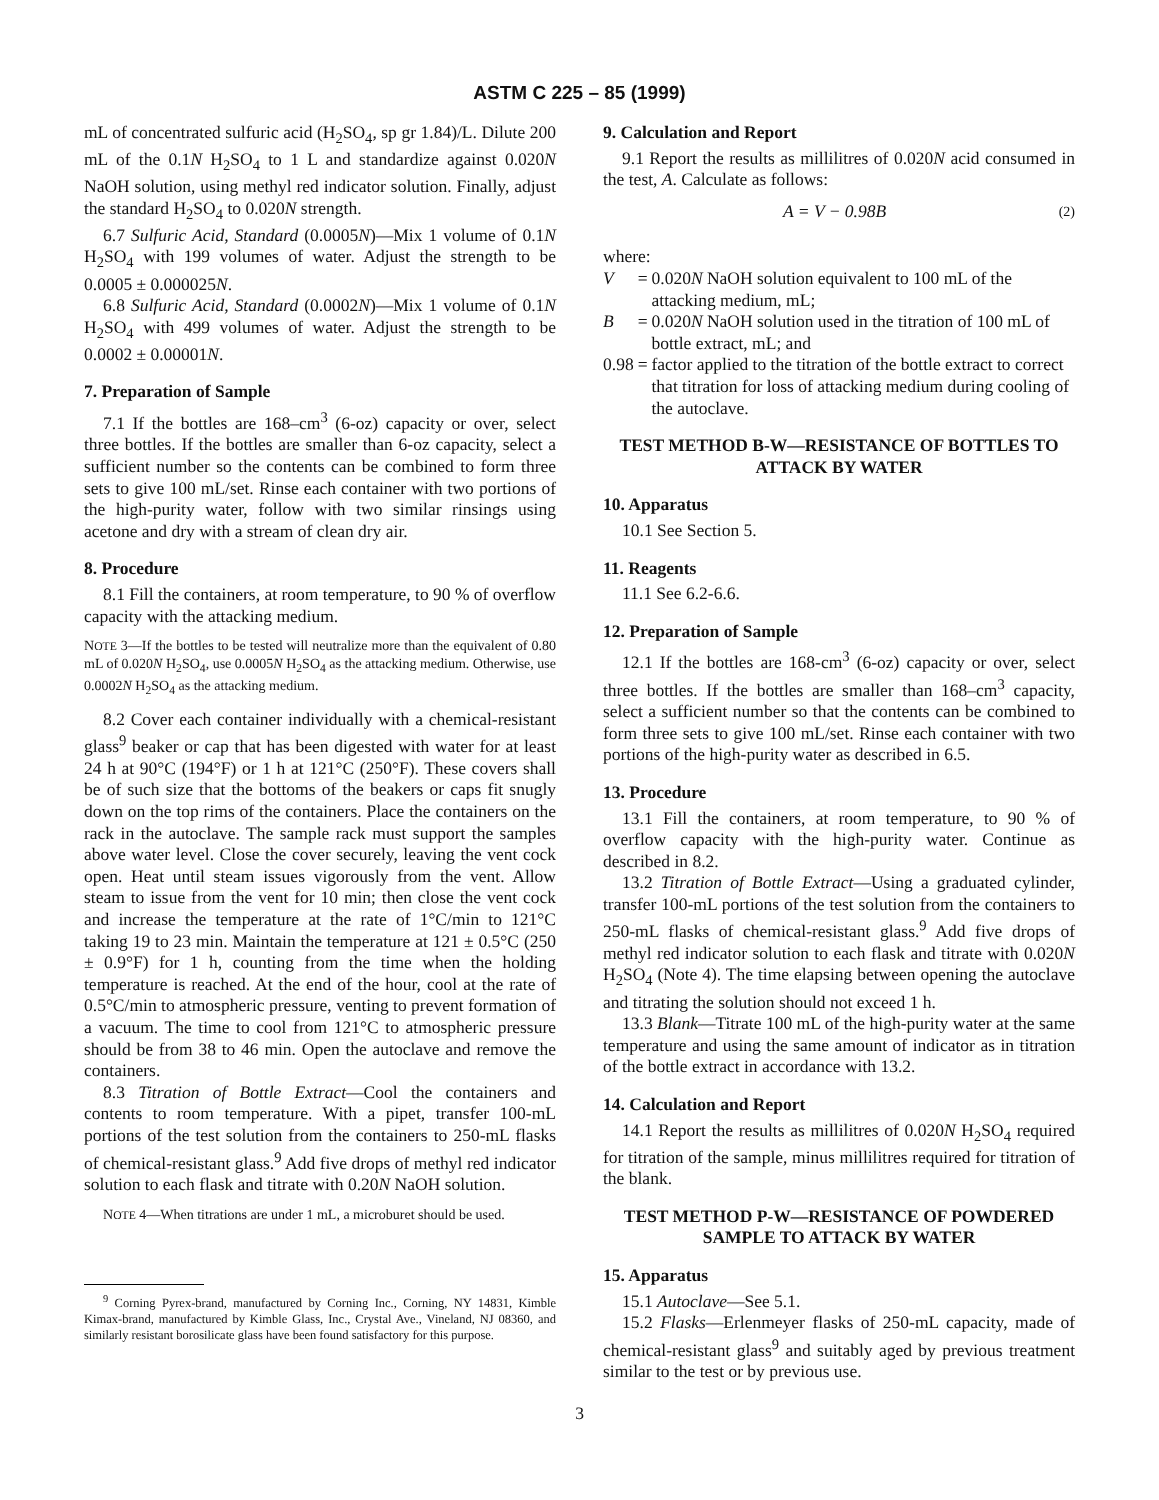ASTM C 225 – 85 (1999)
mL of concentrated sulfuric acid (H<sub>2</sub>SO<sub>4</sub>, sp gr 1.84)/L. Dilute 200 mL of the 0.1N H<sub>2</sub>SO<sub>4</sub> to 1 L and standardize against 0.020N NaOH solution, using methyl red indicator solution. Finally, adjust the standard H<sub>2</sub>SO<sub>4</sub> to 0.020N strength.
6.7 Sulfuric Acid, Standard (0.0005N)—Mix 1 volume of 0.1N H<sub>2</sub>SO<sub>4</sub> with 199 volumes of water. Adjust the strength to be 0.0005 ± 0.000025N.
6.8 Sulfuric Acid, Standard (0.0002N)—Mix 1 volume of 0.1N H<sub>2</sub>SO<sub>4</sub> with 499 volumes of water. Adjust the strength to be 0.0002 ± 0.00001N.
7. Preparation of Sample
7.1 If the bottles are 168–cm<sup>3</sup> (6-oz) capacity or over, select three bottles. If the bottles are smaller than 6-oz capacity, select a sufficient number so the contents can be combined to form three sets to give 100 mL/set. Rinse each container with two portions of the high-purity water, follow with two similar rinsings using acetone and dry with a stream of clean dry air.
8. Procedure
8.1 Fill the containers, at room temperature, to 90 % of overflow capacity with the attacking medium.
NOTE 3—If the bottles to be tested will neutralize more than the equivalent of 0.80 mL of 0.020N H<sub>2</sub>SO<sub>4</sub>, use 0.0005N H<sub>2</sub>SO<sub>4</sub> as the attacking medium. Otherwise, use 0.0002N H<sub>2</sub>SO<sub>4</sub> as the attacking medium.
8.2 Cover each container individually with a chemical-resistant glass<sup>9</sup> beaker or cap that has been digested with water for at least 24 h at 90°C (194°F) or 1 h at 121°C (250°F). These covers shall be of such size that the bottoms of the beakers or caps fit snugly down on the top rims of the containers. Place the containers on the rack in the autoclave. The sample rack must support the samples above water level. Close the cover securely, leaving the vent cock open. Heat until steam issues vigorously from the vent. Allow steam to issue from the vent for 10 min; then close the vent cock and increase the temperature at the rate of 1°C/min to 121°C taking 19 to 23 min. Maintain the temperature at 121 ± 0.5°C (250 ± 0.9°F) for 1 h, counting from the time when the holding temperature is reached. At the end of the hour, cool at the rate of 0.5°C/min to atmospheric pressure, venting to prevent formation of a vacuum. The time to cool from 121°C to atmospheric pressure should be from 38 to 46 min. Open the autoclave and remove the containers.
8.3 Titration of Bottle Extract—Cool the containers and contents to room temperature. With a pipet, transfer 100-mL portions of the test solution from the containers to 250-mL flasks of chemical-resistant glass.<sup>9</sup> Add five drops of methyl red indicator solution to each flask and titrate with 0.20N NaOH solution.
NOTE 4—When titrations are under 1 mL, a microburet should be used.
<sup>9</sup> Corning Pyrex-brand, manufactured by Corning Inc., Corning, NY 14831, Kimble Kimax-brand, manufactured by Kimble Glass, Inc., Crystal Ave., Vineland, NJ 08360, and similarly resistant borosilicate glass have been found satisfactory for this purpose.
9. Calculation and Report
9.1 Report the results as millilitres of 0.020N acid consumed in the test, A. Calculate as follows:
A = V − 0.98B (2)
where:
| V | = | 0.020 N NaOH solution equivalent to 100 mL of the attacking medium, mL; |
| B | = | 0.020 N NaOH solution used in the titration of 100 mL of bottle extract, mL; and |
| 0.98 | = | factor applied to the titration of the bottle extract to correct that titration for loss of attacking medium during cooling of the autoclave. |
TEST METHOD B-W—RESISTANCE OF BOTTLES TO ATTACK BY WATER
10. Apparatus
10.1 See Section 5.
11. Reagents
11.1 See 6.2-6.6.
12. Preparation of Sample
12.1 If the bottles are 168-cm<sup>3</sup> (6-oz) capacity or over, select three bottles. If the bottles are smaller than 168–cm<sup>3</sup> capacity, select a sufficient number so that the contents can be combined to form three sets to give 100 mL/set. Rinse each container with two portions of the high-purity water as described in 6.5.
13. Procedure
13.1 Fill the containers, at room temperature, to 90 % of overflow capacity with the high-purity water. Continue as described in 8.2.
13.2 Titration of Bottle Extract—Using a graduated cylinder, transfer 100-mL portions of the test solution from the containers to 250-mL flasks of chemical-resistant glass.<sup>9</sup> Add five drops of methyl red indicator solution to each flask and titrate with 0.020N H<sub>2</sub>SO<sub>4</sub> (Note 4). The time elapsing between opening the autoclave and titrating the solution should not exceed 1 h.
13.3 Blank—Titrate 100 mL of the high-purity water at the same temperature and using the same amount of indicator as in titration of the bottle extract in accordance with 13.2.
14. Calculation and Report
14.1 Report the results as millilitres of 0.020N H<sub>2</sub>SO<sub>4</sub> required for titration of the sample, minus millilitres required for titration of the blank.
TEST METHOD P-W—RESISTANCE OF POWDERED SAMPLE TO ATTACK BY WATER
15. Apparatus
15.1 Autoclave—See 5.1.
15.2 Flasks—Erlenmeyer flasks of 250-mL capacity, made of chemical-resistant glass<sup>9</sup> and suitably aged by previous treatment similar to the test or by previous use.
3